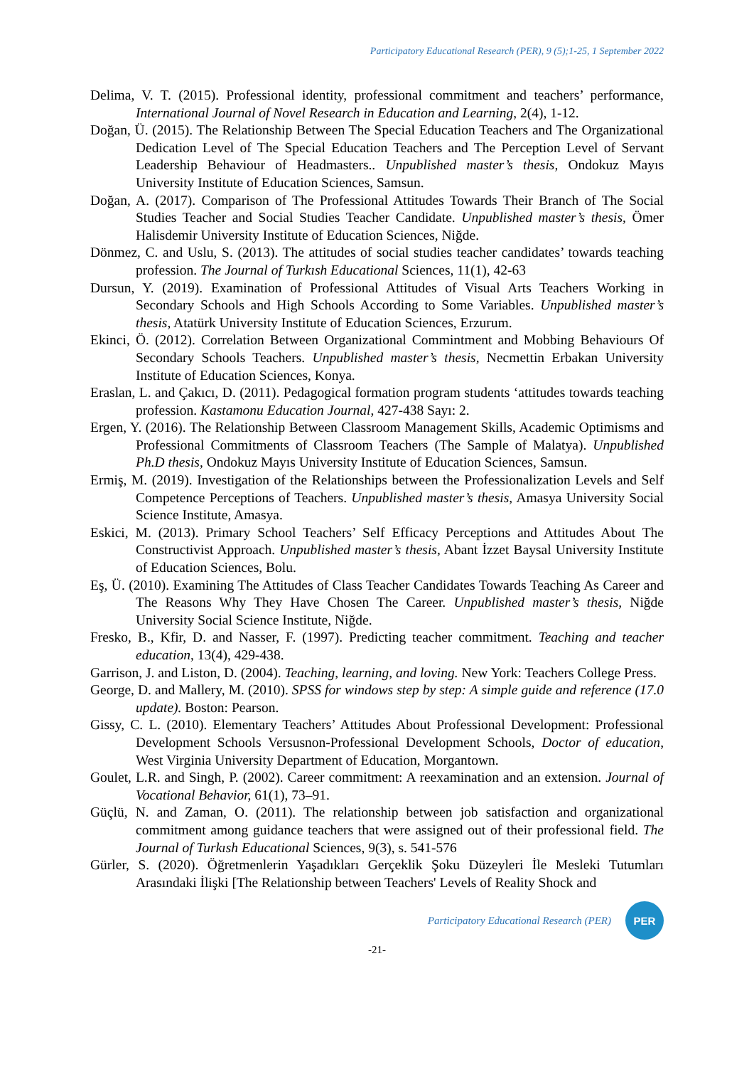Participatory Educational Research (PER), 9 (5);1-25, 1 September 2022
Delima, V. T. (2015). Professional identity, professional commitment and teachers’ performance, International Journal of Novel Research in Education and Learning, 2(4), 1-12.
Doğan, Ü. (2015). The Relationship Between The Special Education Teachers and The Organizational Dedication Level of The Special Education Teachers and The Perception Level of Servant Leadership Behaviour of Headmasters.. Unpublished master’s thesis, Ondokuz Mayıs University Institute of Education Sciences, Samsun.
Doğan, A. (2017). Comparison of The Professional Attitudes Towards Their Branch of The Social Studies Teacher and Social Studies Teacher Candidate. Unpublished master’s thesis, Ömer Halisdemir University Institute of Education Sciences, Niğde.
Dönmez, C. and Uslu, S. (2013). The attitudes of social studies teacher candidates’ towards teaching profession. The Journal of Turkısh Educational Sciences, 11(1), 42-63
Dursun, Y. (2019). Examination of Professional Attitudes of Visual Arts Teachers Working in Secondary Schools and High Schools According to Some Variables. Unpublished master’s thesis, Atatürk University Institute of Education Sciences, Erzurum.
Ekinci, Ö. (2012). Correlation Between Organizational Commintment and Mobbing Behaviours Of Secondary Schools Teachers. Unpublished master’s thesis, Necmettin Erbakan University Institute of Education Sciences, Konya.
Eraslan, L. and Çakıcı, D. (2011). Pedagogical formation program students ‘attitudes towards teaching profession. Kastamonu Education Journal, 427-438 Sayı: 2.
Ergen, Y. (2016). The Relationship Between Classroom Management Skills, Academic Optimisms and Professional Commitments of Classroom Teachers (The Sample of Malatya). Unpublished Ph.D thesis, Ondokuz Mayıs University Institute of Education Sciences, Samsun.
Ermiş, M. (2019). Investigation of the Relationships between the Professionalization Levels and Self Competence Perceptions of Teachers. Unpublished master’s thesis, Amasya University Social Science Institute, Amasya.
Eskici, M. (2013). Primary School Teachers’ Self Efficacy Perceptions and Attitudes About The Constructivist Approach. Unpublished master’s thesis, Abant İzzet Baysal University Institute of Education Sciences, Bolu.
Eş, Ü. (2010). Examining The Attitudes of Class Teacher Candidates Towards Teaching As Career and The Reasons Why They Have Chosen The Career. Unpublished master’s thesis, Niğde University Social Science Institute, Niğde.
Fresko, B., Kfir, D. and Nasser, F. (1997). Predicting teacher commitment. Teaching and teacher education, 13(4), 429-438.
Garrison, J. and Liston, D. (2004). Teaching, learning, and loving. New York: Teachers College Press.
George, D. and Mallery, M. (2010). SPSS for windows step by step: A simple guide and reference (17.0 update). Boston: Pearson.
Gissy, C. L. (2010). Elementary Teachers’ Attitudes About Professional Development: Professional Development Schools Versusnon-Professional Development Schools, Doctor of education, West Virginia University Department of Education, Morgantown.
Goulet, L.R. and Singh, P. (2002). Career commitment: A reexamination and an extension. Journal of Vocational Behavior, 61(1), 73–91.
Güçlü, N. and Zaman, O. (2011). The relationship between job satisfaction and organizational commitment among guidance teachers that were assigned out of their professional field. The Journal of Turkısh Educational Sciences, 9(3), s. 541-576
Gürler, S. (2020). Öğretmenlerin Yaşadıkları Gerçeklik Şoku Düzeyleri İle Mesleki Tutumları Arasındaki İlişki [The Relationship between Teachers' Levels of Reality Shock and
Participatory Educational Research (PER)
PER
-21-